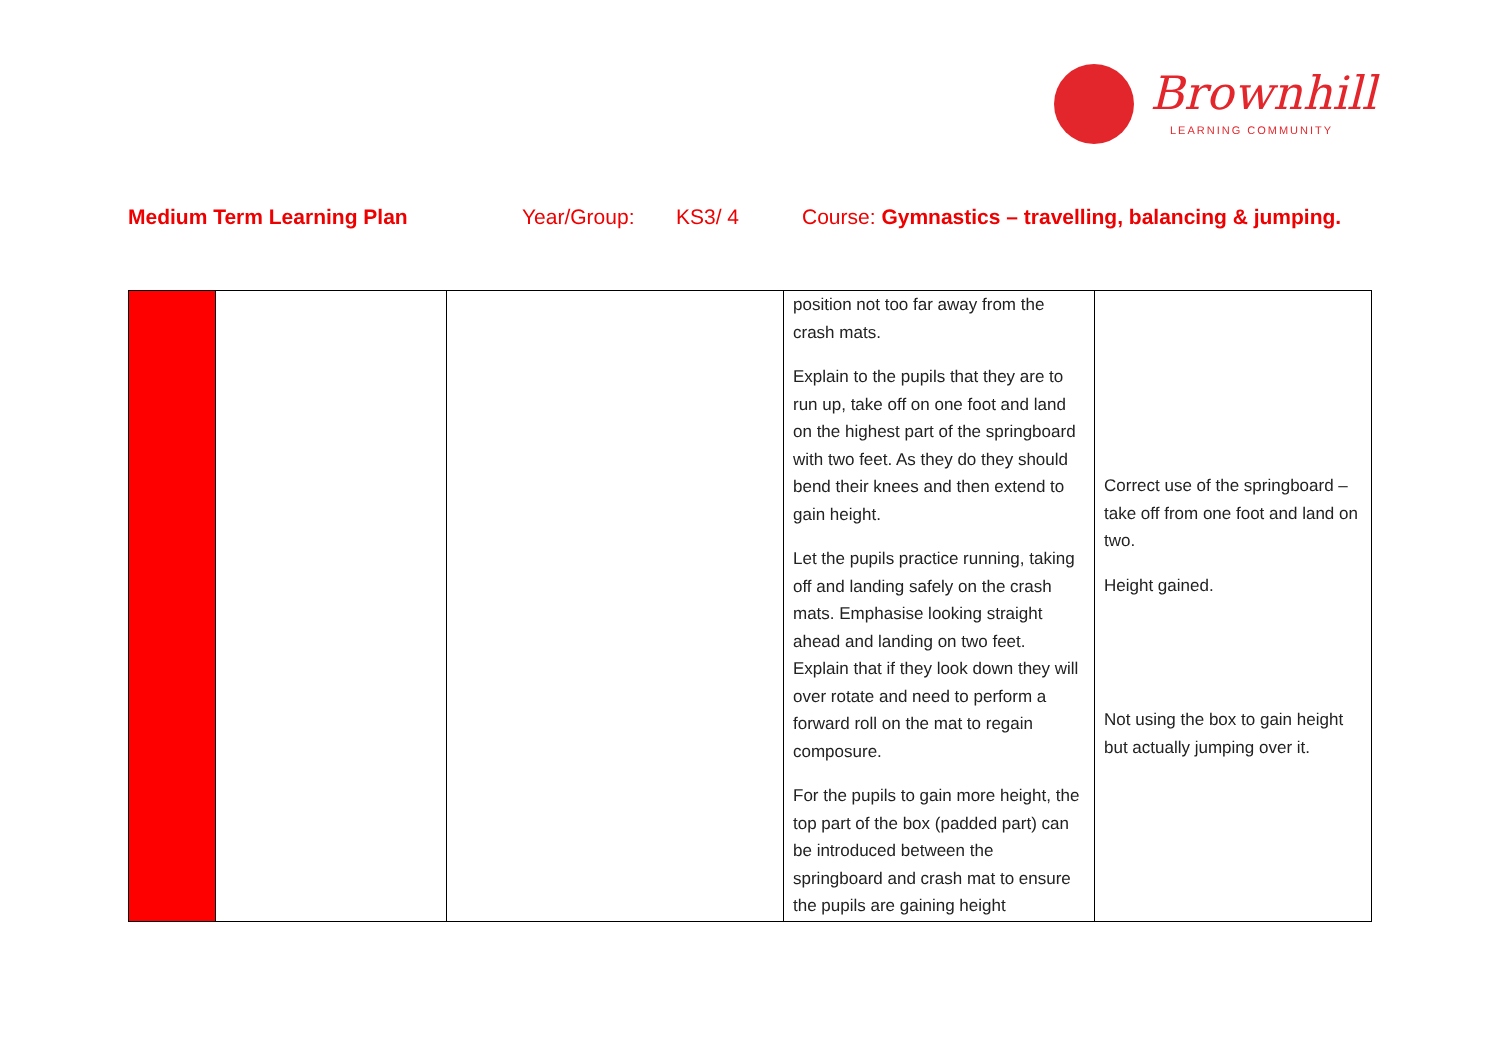Brownhill
LEARNING COMMUNITY
Medium Term Learning Plan Year/Group: KS3/ 4 Course: Gymnastics – travelling, balancing & jumping.
| | | | position not too far away from the crash mats. Explain to the pupils that they are to run up, take off on one foot and land on the highest part of the springboard with two feet. As they do they should bend their knees and then extend to gain height. Let the pupils practice running, taking off and landing safely on the crash mats. Emphasise looking straight ahead and landing on two feet. Explain that if they look down they will over rotate and need to perform a forward roll on the mat to regain composure. For the pupils to gain more height, the top part of the box (padded part) can be introduced between the springboard and crash mat to ensure the pupils are gaining height | Correct use of the springboard – take off from one foot and land on two. Height gained. Not using the box to gain height but actually jumping over it. |